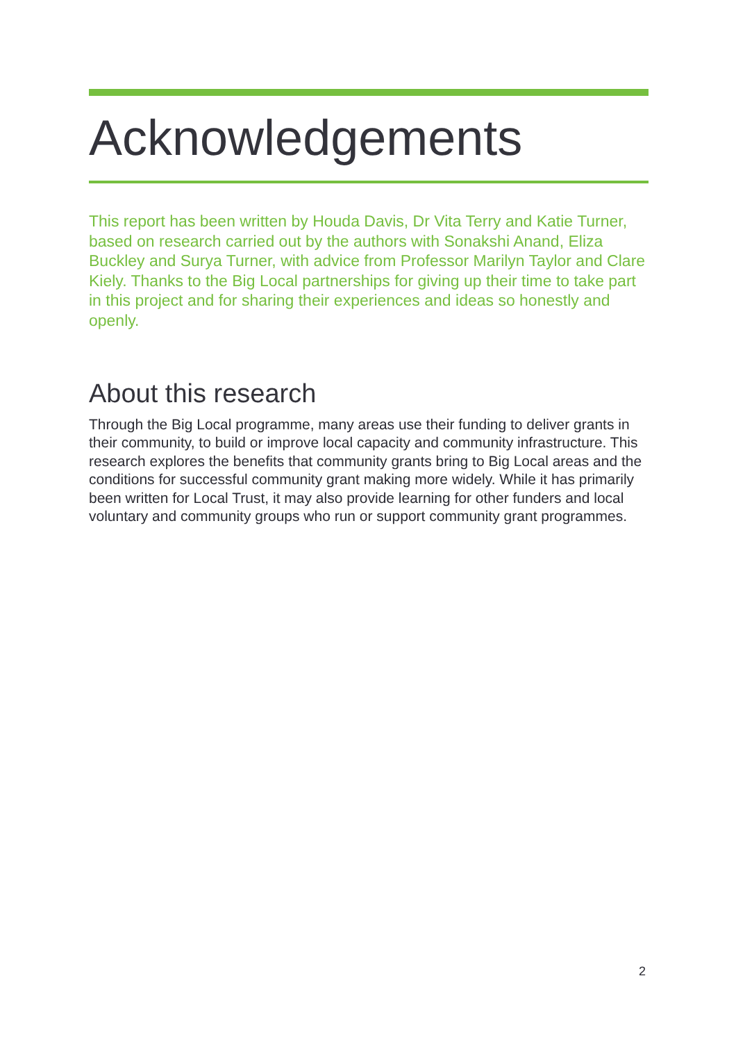Acknowledgements
This report has been written by Houda Davis, Dr Vita Terry and Katie Turner, based on research carried out by the authors with Sonakshi Anand, Eliza Buckley and Surya Turner, with advice from Professor Marilyn Taylor and Clare Kiely. Thanks to the Big Local partnerships for giving up their time to take part in this project and for sharing their experiences and ideas so honestly and openly.
About this research
Through the Big Local programme, many areas use their funding to deliver grants in their community, to build or improve local capacity and community infrastructure. This research explores the benefits that community grants bring to Big Local areas and the conditions for successful community grant making more widely. While it has primarily been written for Local Trust, it may also provide learning for other funders and local voluntary and community groups who run or support community grant programmes.
2